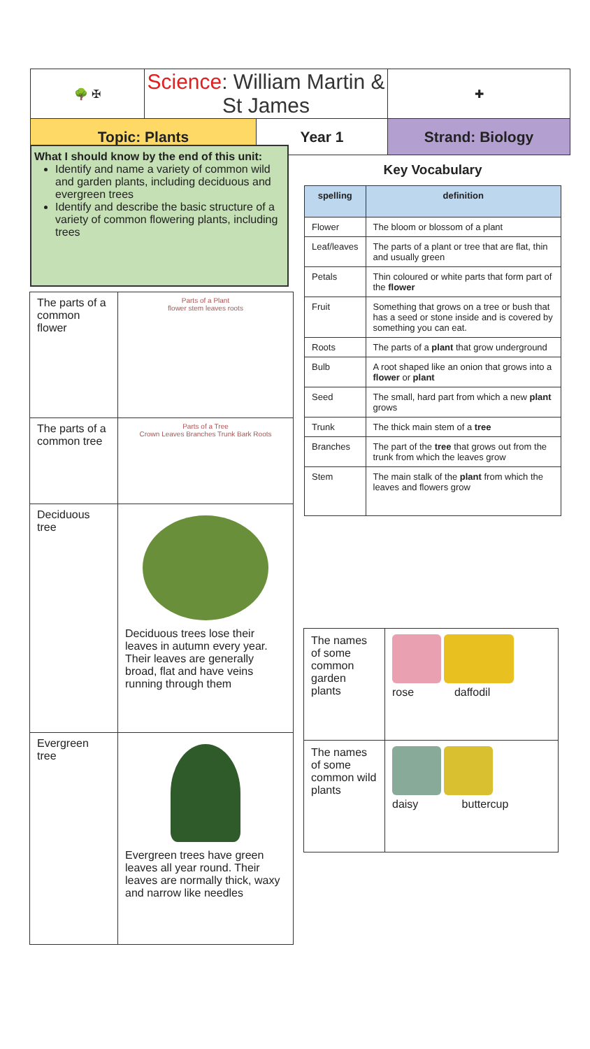| 🌳 ✠ | Science : William Martin & St James | | ✚ |
| Topic: Plants | | Year 1 | Strand: Biology |
What I should know by the end of this unit:
Identify and name a variety of common wild and garden plants, including deciduous and evergreen trees
Identify and describe the basic structure of a variety of common flowering plants, including trees
| The parts of a common flower | Parts of a Plant flower stem leaves roots |
| The parts of a common tree | Parts of a Tree Crown Leaves Branches Trunk Bark Roots |
| Deciduous tree | Deciduous trees lose their leaves in autumn every year. Their leaves are generally broad, flat and have veins running through them |
| Evergreen tree | Evergreen trees have green leaves all year round. Their leaves are normally thick, waxy and narrow like needles |
Key Vocabulary
| spelling | definition |
| --- | --- |
| Flower | The bloom or blossom of a plant |
| Leaf/leaves | The parts of a plant or tree that are flat, thin and usually green |
| Petals | Thin coloured or white parts that form part of the flower |
| Fruit | Something that grows on a tree or bush that has a seed or stone inside and is covered by something you can eat. |
| Roots | The parts of a plant that grow underground |
| Bulb | A root shaped like an onion that grows into a flower or plant |
| Seed | The small, hard part from which a new plant grows |
| Trunk | The thick main stem of a tree |
| Branches | The part of the tree that grows out from the trunk from which the leaves grow |
| Stem | The main stalk of the plant from which the leaves and flowers grow |
| The names of some common garden plants | rose daffodil |
| The names of some common wild plants | daisy buttercup |